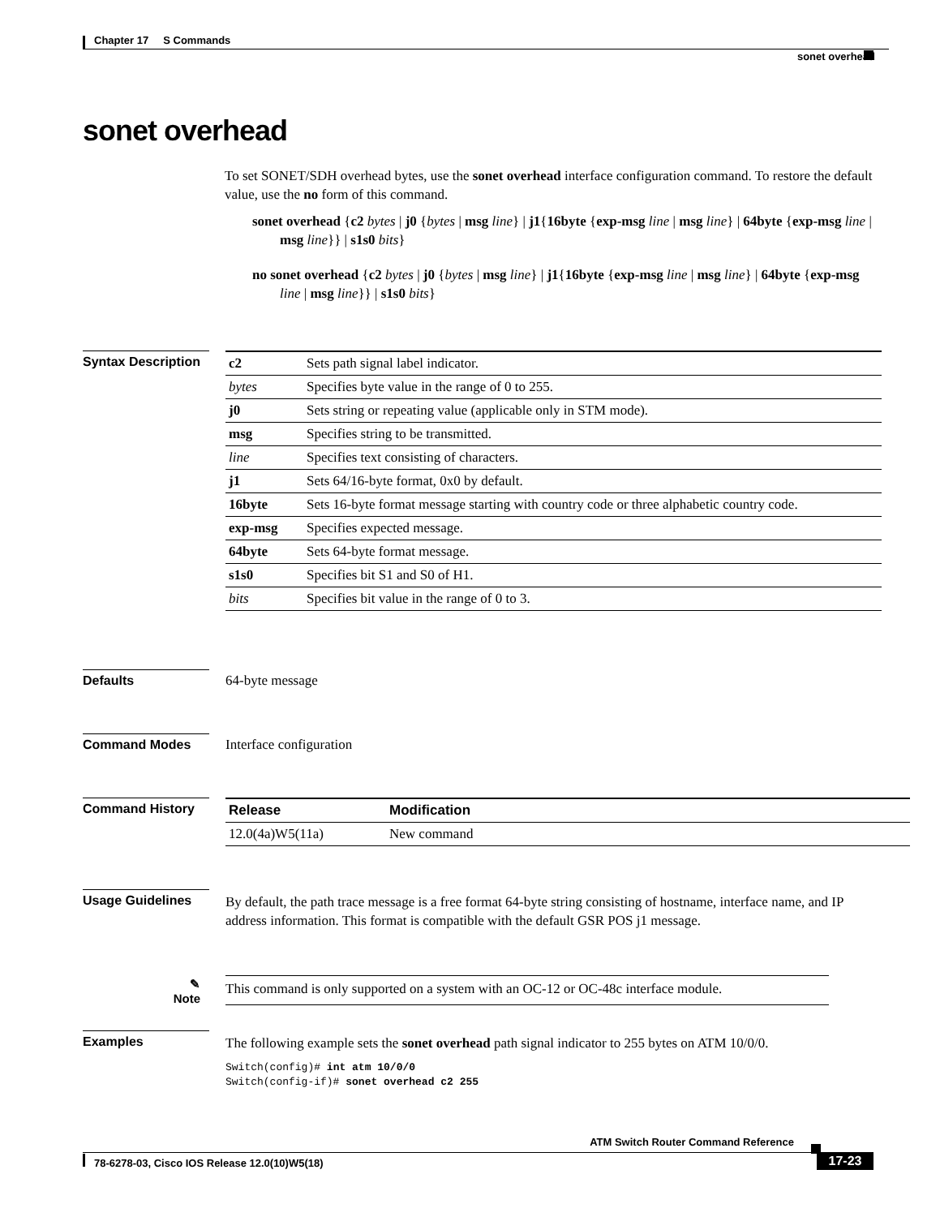Chapter 17 S Commands
sonet overhead
sonet overhead
To set SONET/SDH overhead bytes, use the sonet overhead interface configuration command. To restore the default value, use the no form of this command.
sonet overhead {c2 bytes | j0 {bytes | msg line} | j1{16byte {exp-msg line | msg line} | 64byte {exp-msg line | msg line}} | s1s0 bits}
no sonet overhead {c2 bytes | j0 {bytes | msg line} | j1{16byte {exp-msg line | msg line} | 64byte {exp-msg line | msg line}} | s1s0 bits}
Syntax Description
| c2 | Sets path signal label indicator. |
| bytes | Specifies byte value in the range of 0 to 255. |
| j0 | Sets string or repeating value (applicable only in STM mode). |
| msg | Specifies string to be transmitted. |
| line | Specifies text consisting of characters. |
| j1 | Sets 64/16-byte format, 0x0 by default. |
| 16byte | Sets 16-byte format message starting with country code or three alphabetic country code. |
| exp-msg | Specifies expected message. |
| 64byte | Sets 64-byte format message. |
| s1s0 | Specifies bit S1 and S0 of H1. |
| bits | Specifies bit value in the range of 0 to 3. |
Defaults 64-byte message
Command Modes Interface configuration
Command History
| Release | Modification |
| --- | --- |
| 12.0(4a)W5(11a) | New command |
Usage Guidelines
By default, the path trace message is a free format 64-byte string consisting of hostname, interface name, and IP address information. This format is compatible with the default GSR POS j1 message.
✎
Note
This command is only supported on a system with an OC-12 or OC-48c interface module.
Examples
The following example sets the sonet overhead path signal indicator to 255 bytes on ATM 10/0/0.
Switch(config)# int atm 10/0/0
Switch(config-if)# sonet overhead c2 255
ATM Switch Router Command Reference
78-6278-03, Cisco IOS Release 12.0(10)W5(18) 17-23